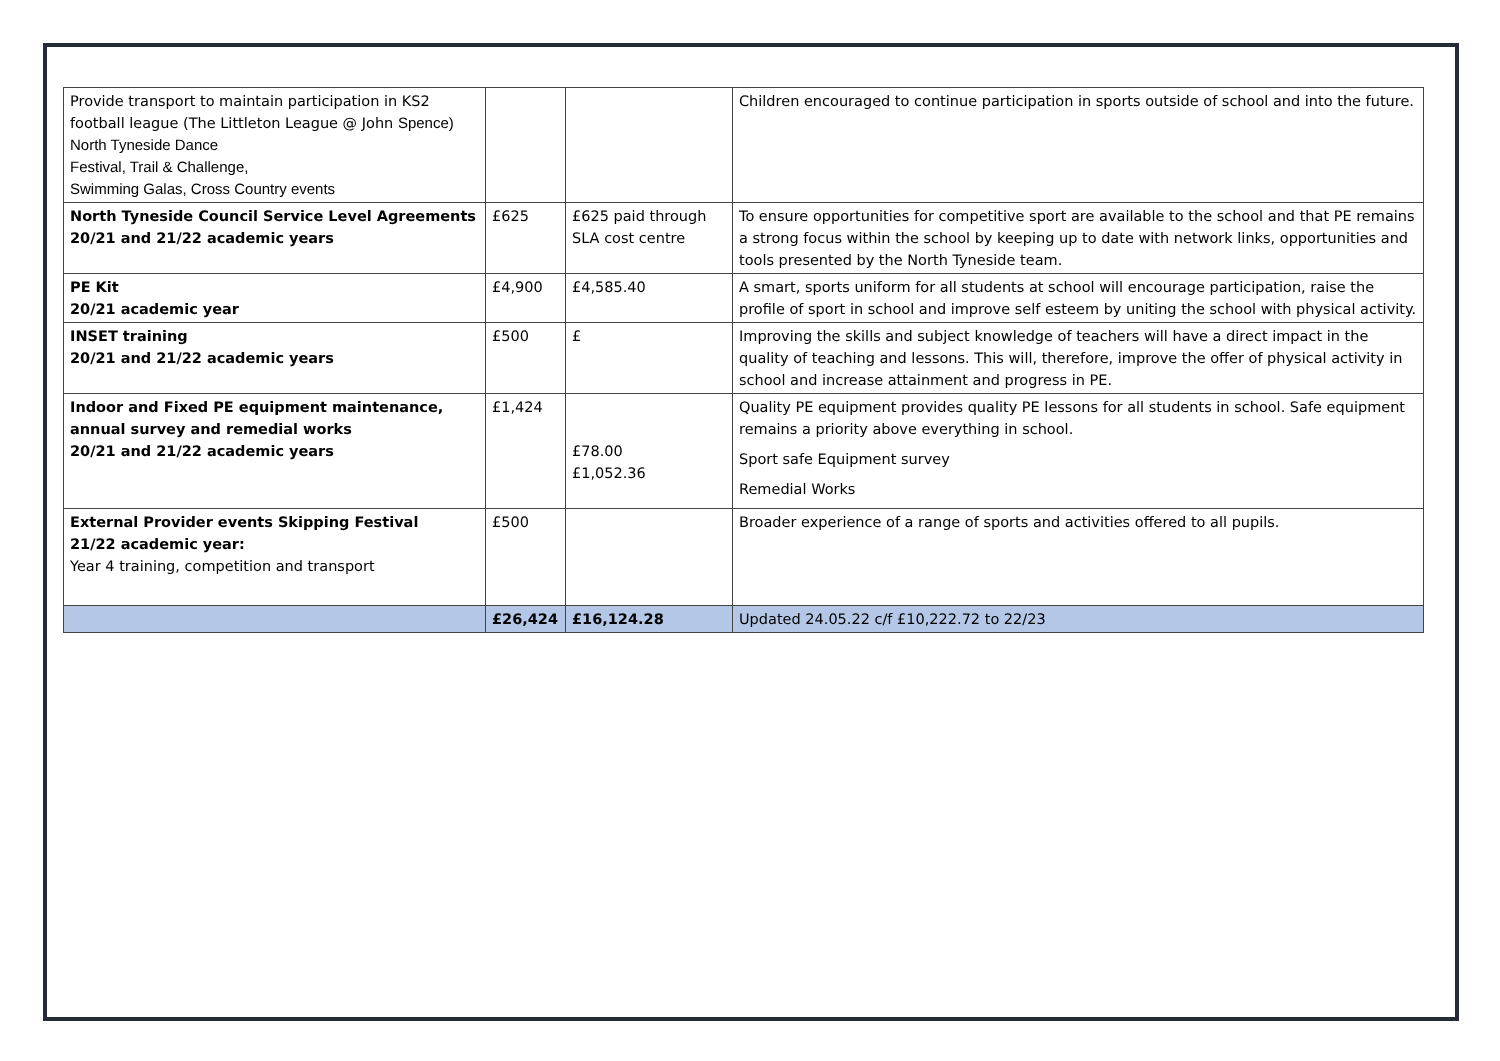| Provide transport to maintain participation in KS2 football league (The Littleton League @ John Spence) North Tyneside Dance Festival, Trail & Challenge, Swimming Galas, Cross Country events | | | Children encouraged to continue participation in sports outside of school and into the future. |
| North Tyneside Council Service Level Agreements 20/21 and 21/22 academic years | £625 | £625 paid through SLA cost centre | To ensure opportunities for competitive sport are available to the school and that PE remains a strong focus within the school by keeping up to date with network links, opportunities and tools presented by the North Tyneside team. |
| PE Kit 20/21 academic year | £4,900 | £4,585.40 | A smart, sports uniform for all students at school will encourage participation, raise the profile of sport in school and improve self esteem by uniting the school with physical activity. |
| INSET training 20/21 and 21/22 academic years | £500 | £ | Improving the skills and subject knowledge of teachers will have a direct impact in the quality of teaching and lessons. This will, therefore, improve the offer of physical activity in school and increase attainment and progress in PE. |
| Indoor and Fixed PE equipment maintenance, annual survey and remedial works 20/21 and 21/22 academic years | £1,424 | £78.00 £1,052.36 | Quality PE equipment provides quality PE lessons for all students in school. Safe equipment remains a priority above everything in school. Sport safe Equipment survey Remedial Works |
| External Provider events Skipping Festival 21/22 academic year: Year 4 training, competition and transport | £500 | | Broader experience of a range of sports and activities offered to all pupils. |
| | £26,424 | £16,124.28 | Updated 24.05.22 c/f £10,222.72 to 22/23 |